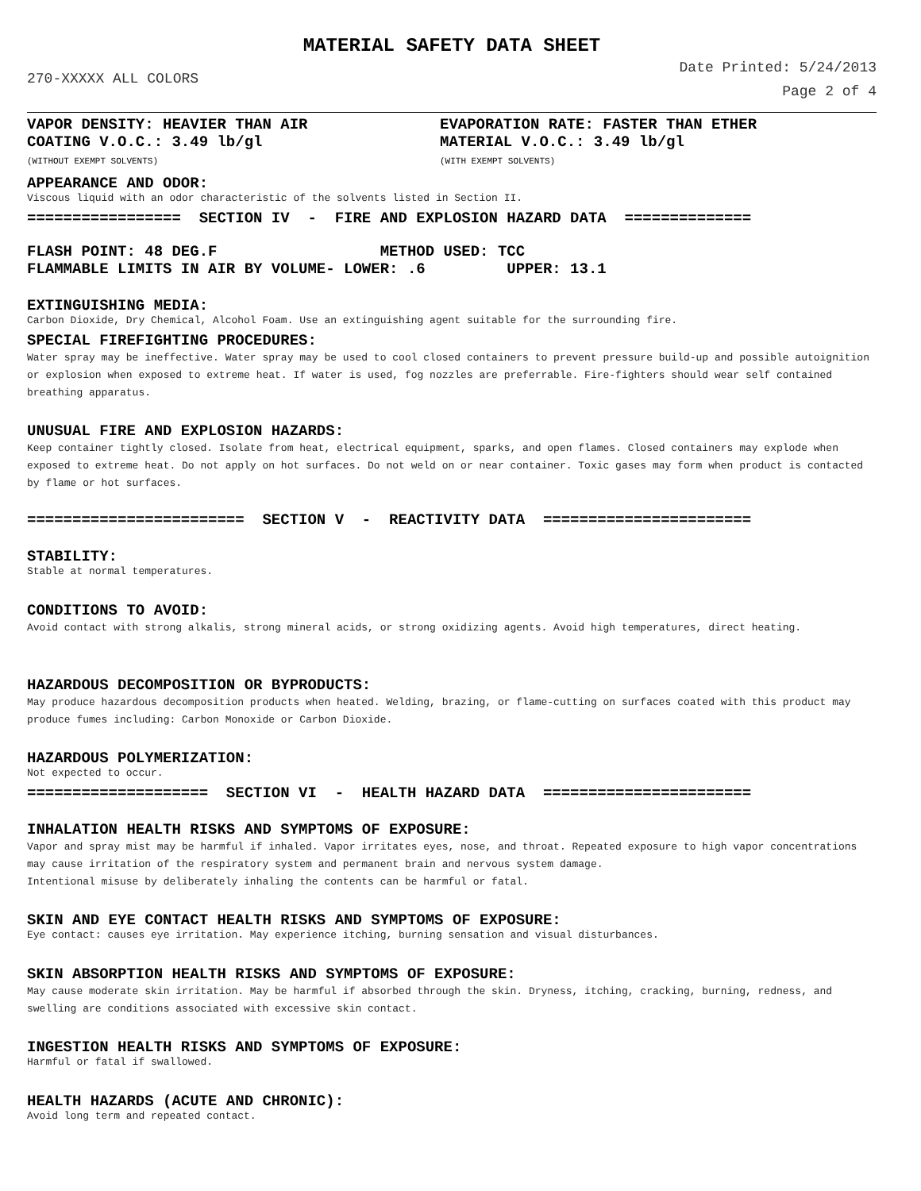MATERIAL SAFETY DATA SHEET
270-XXXXX ALL COLORS
Date Printed: 5/24/2013
Page 2 of 4
VAPOR DENSITY: HEAVIER THAN AIR
COATING V.O.C.: 3.49 lb/gl
(WITHOUT EXEMPT SOLVENTS)
EVAPORATION RATE: FASTER THAN ETHER
MATERIAL V.O.C.: 3.49 lb/gl
(WITH EXEMPT SOLVENTS)
APPEARANCE AND ODOR:
Viscous liquid with an odor characteristic of the solvents listed in Section II.
================= SECTION IV - FIRE AND EXPLOSION HAZARD DATA ==============
FLASH POINT: 48 DEG.F METHOD USED: TCC FLAMMABLE LIMITS IN AIR BY VOLUME- LOWER: .6 UPPER: 13.1
EXTINGUISHING MEDIA:
Carbon Dioxide, Dry Chemical, Alcohol Foam. Use an extinguishing agent suitable for the surrounding fire.
SPECIAL FIREFIGHTING PROCEDURES:
Water spray may be ineffective. Water spray may be used to cool closed containers to prevent pressure build-up and possible autoignition or explosion when exposed to extreme heat. If water is used, fog nozzles are preferrable. Fire-fighters should wear self contained breathing apparatus.
UNUSUAL FIRE AND EXPLOSION HAZARDS:
Keep container tightly closed. Isolate from heat, electrical equipment, sparks, and open flames. Closed containers may explode when exposed to extreme heat. Do not apply on hot surfaces. Do not weld on or near container. Toxic gases may form when product is contacted by flame or hot surfaces.
======================== SECTION V - REACTIVITY DATA =======================
STABILITY:
Stable at normal temperatures.
CONDITIONS TO AVOID:
Avoid contact with strong alkalis, strong mineral acids, or strong oxidizing agents. Avoid high temperatures, direct heating.
HAZARDOUS DECOMPOSITION OR BYPRODUCTS:
May produce hazardous decomposition products when heated. Welding, brazing, or flame-cutting on surfaces coated with this product may produce fumes including: Carbon Monoxide or Carbon Dioxide.
HAZARDOUS POLYMERIZATION:
Not expected to occur.
==================== SECTION VI - HEALTH HAZARD DATA =======================
INHALATION HEALTH RISKS AND SYMPTOMS OF EXPOSURE:
Vapor and spray mist may be harmful if inhaled. Vapor irritates eyes, nose, and throat. Repeated exposure to high vapor concentrations may cause irritation of the respiratory system and permanent brain and nervous system damage.
Intentional misuse by deliberately inhaling the contents can be harmful or fatal.
SKIN AND EYE CONTACT HEALTH RISKS AND SYMPTOMS OF EXPOSURE:
Eye contact: causes eye irritation. May experience itching, burning sensation and visual disturbances.
SKIN ABSORPTION HEALTH RISKS AND SYMPTOMS OF EXPOSURE:
May cause moderate skin irritation. May be harmful if absorbed through the skin. Dryness, itching, cracking, burning, redness, and swelling are conditions associated with excessive skin contact.
INGESTION HEALTH RISKS AND SYMPTOMS OF EXPOSURE:
Harmful or fatal if swallowed.
HEALTH HAZARDS (ACUTE AND CHRONIC):
Avoid long term and repeated contact.